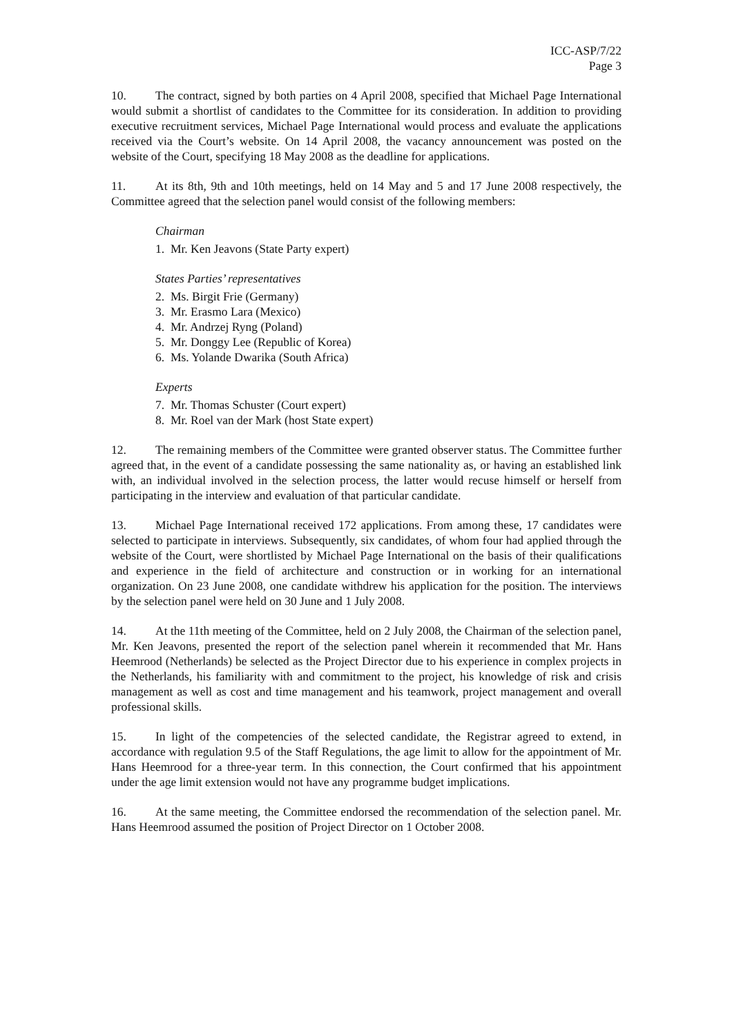ICC-ASP/7/22
Page 3
10. The contract, signed by both parties on 4 April 2008, specified that Michael Page International would submit a shortlist of candidates to the Committee for its consideration. In addition to providing executive recruitment services, Michael Page International would process and evaluate the applications received via the Court’s website. On 14 April 2008, the vacancy announcement was posted on the website of the Court, specifying 18 May 2008 as the deadline for applications.
11. At its 8th, 9th and 10th meetings, held on 14 May and 5 and 17 June 2008 respectively, the Committee agreed that the selection panel would consist of the following members:
Chairman
1. Mr. Ken Jeavons (State Party expert)
States Parties’ representatives
2. Ms. Birgit Frie (Germany)
3. Mr. Erasmo Lara (Mexico)
4. Mr. Andrzej Ryng (Poland)
5. Mr. Donggy Lee (Republic of Korea)
6. Ms. Yolande Dwarika (South Africa)
Experts
7. Mr. Thomas Schuster (Court expert)
8. Mr. Roel van der Mark (host State expert)
12. The remaining members of the Committee were granted observer status. The Committee further agreed that, in the event of a candidate possessing the same nationality as, or having an established link with, an individual involved in the selection process, the latter would recuse himself or herself from participating in the interview and evaluation of that particular candidate.
13. Michael Page International received 172 applications. From among these, 17 candidates were selected to participate in interviews. Subsequently, six candidates, of whom four had applied through the website of the Court, were shortlisted by Michael Page International on the basis of their qualifications and experience in the field of architecture and construction or in working for an international organization. On 23 June 2008, one candidate withdrew his application for the position. The interviews by the selection panel were held on 30 June and 1 July 2008.
14. At the 11th meeting of the Committee, held on 2 July 2008, the Chairman of the selection panel, Mr. Ken Jeavons, presented the report of the selection panel wherein it recommended that Mr. Hans Heemrood (Netherlands) be selected as the Project Director due to his experience in complex projects in the Netherlands, his familiarity with and commitment to the project, his knowledge of risk and crisis management as well as cost and time management and his teamwork, project management and overall professional skills.
15. In light of the competencies of the selected candidate, the Registrar agreed to extend, in accordance with regulation 9.5 of the Staff Regulations, the age limit to allow for the appointment of Mr. Hans Heemrood for a three-year term. In this connection, the Court confirmed that his appointment under the age limit extension would not have any programme budget implications.
16. At the same meeting, the Committee endorsed the recommendation of the selection panel. Mr. Hans Heemrood assumed the position of Project Director on 1 October 2008.